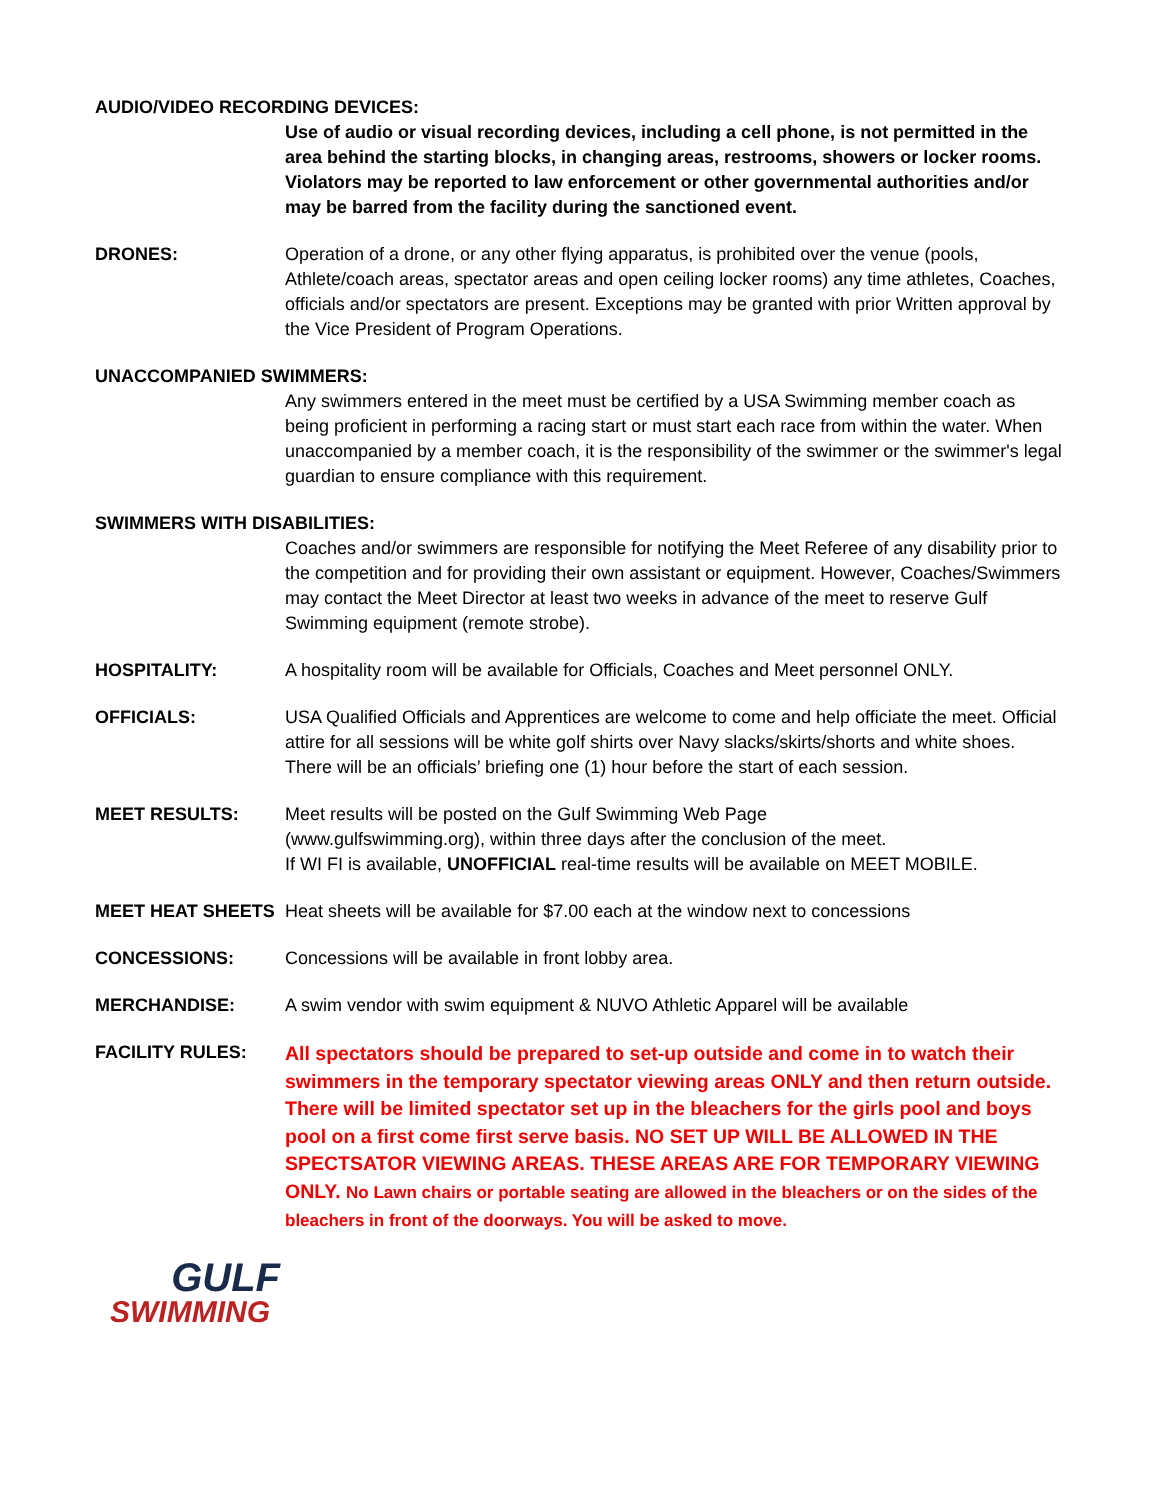AUDIO/VIDEO RECORDING DEVICES:
Use of audio or visual recording devices, including a cell phone, is not permitted in the area behind the starting blocks, in changing areas, restrooms, showers or locker rooms. Violators may be reported to law enforcement or other governmental authorities and/or may be barred from the facility during the sanctioned event.
DRONES: Operation of a drone, or any other flying apparatus, is prohibited over the venue (pools, Athlete/coach areas, spectator areas and open ceiling locker rooms) any time athletes, Coaches, officials and/or spectators are present. Exceptions may be granted with prior Written approval by the Vice President of Program Operations.
UNACCOMPANIED SWIMMERS:
Any swimmers entered in the meet must be certified by a USA Swimming member coach as being proficient in performing a racing start or must start each race from within the water. When unaccompanied by a member coach, it is the responsibility of the swimmer or the swimmer's legal guardian to ensure compliance with this requirement.
SWIMMERS WITH DISABILITIES:
Coaches and/or swimmers are responsible for notifying the Meet Referee of any disability prior to the competition and for providing their own assistant or equipment. However, Coaches/Swimmers may contact the Meet Director at least two weeks in advance of the meet to reserve Gulf Swimming equipment (remote strobe).
HOSPITALITY: A hospitality room will be available for Officials, Coaches and Meet personnel ONLY.
OFFICIALS: USA Qualified Officials and Apprentices are welcome to come and help officiate the meet. Official attire for all sessions will be white golf shirts over Navy slacks/skirts/shorts and white shoes. There will be an officials’ briefing one (1) hour before the start of each session.
MEET RESULTS: Meet results will be posted on the Gulf Swimming Web Page
(www.gulfswimming.org), within three days after the conclusion of the meet.
If WI FI is available, UNOFFICIAL real-time results will be available on MEET MOBILE.
MEET HEAT SHEETS Heat sheets will be available for $7.00 each at the window next to concessions
CONCESSIONS: Concessions will be available in front lobby area.
MERCHANDISE: A swim vendor with swim equipment & NUVO Athletic Apparel will be available
FACILITY RULES:
All spectators should be prepared to set-up outside and come in to watch their swimmers in the temporary spectator viewing areas ONLY and then return outside. There will be limited spectator set up in the bleachers for the girls pool and boys pool on a first come first serve basis. NO SET UP WILL BE ALLOWED IN THE SPECTSATOR VIEWING AREAS. THESE AREAS ARE FOR TEMPORARY VIEWING ONLY. No Lawn chairs or portable seating are allowed in the bleachers or on the sides of the bleachers in front of the doorways. You will be asked to move.
GULF
SWIMMING